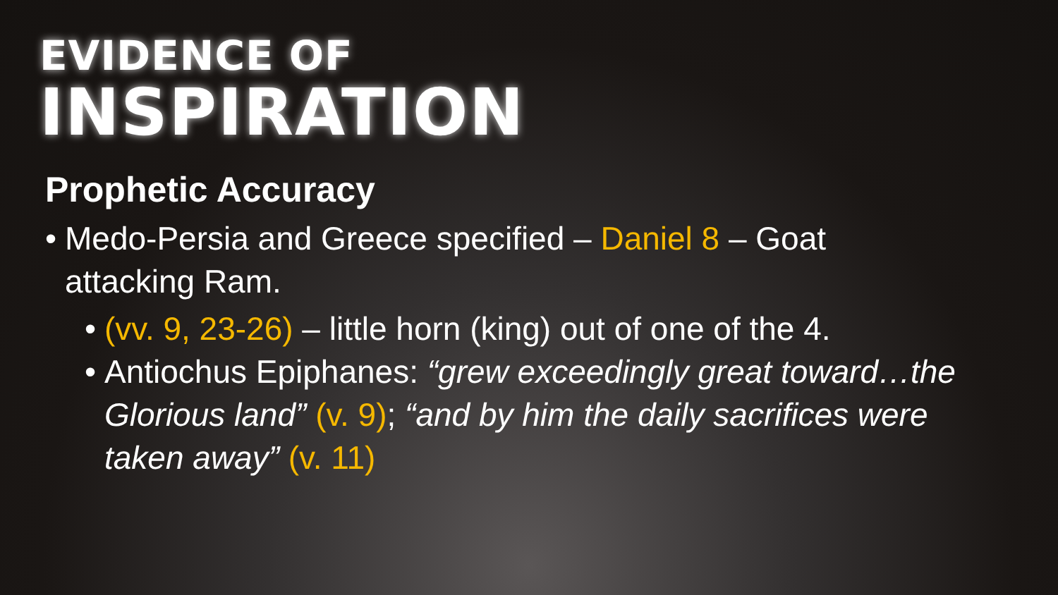EVIDENCE OF
INSPIRATION
Prophetic Accuracy
• Medo-Persia and Greece specified – Daniel 8 – Goat attacking Ram.
• (vv. 9, 23-26) – little horn (king) out of one of the 4.
• Antiochus Epiphanes: “grew exceedingly great toward…the Glorious land” (v. 9); “and by him the daily sacrifices were taken away” (v. 11)